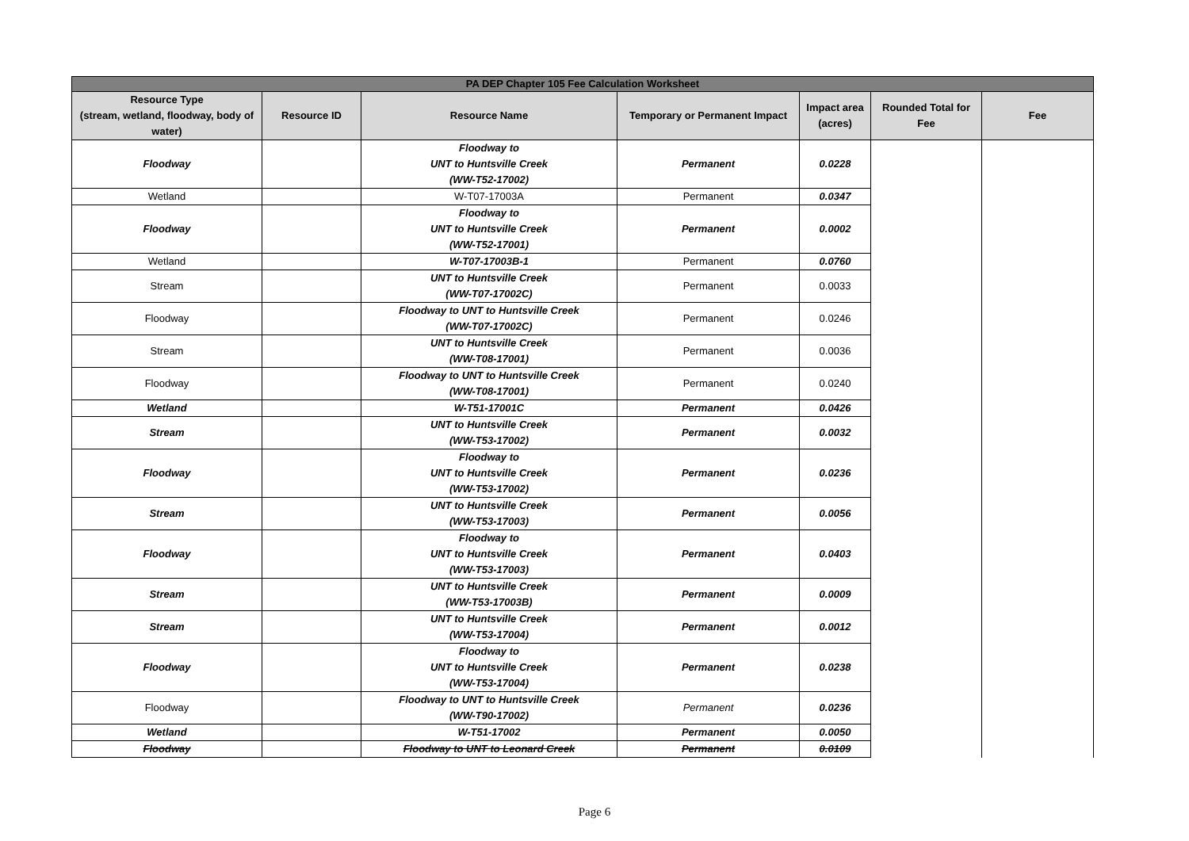| PA DEP Chapter 105 Fee Calculation Worksheet | | | | | | |
| --- | --- | --- | --- | --- | --- | --- |
| Resource Type (stream, wetland, floodway, body of water) | Resource ID | Resource Name | Temporary or Permanent Impact | Impact area (acres) | Rounded Total for Fee | Fee |
| Floodway | | Floodway to UNT to Huntsville Creek (WW-T52-17002) | Permanent | 0.0228 | | |
| Wetland | | W-T07-17003A | Permanent | 0.0347 | | |
| Floodway | | Floodway to UNT to Huntsville Creek (WW-T52-17001) | Permanent | 0.0002 | | |
| Wetland | | W-T07-17003B-1 | Permanent | 0.0760 | | |
| Stream | | UNT to Huntsville Creek (WW-T07-17002C) | Permanent | 0.0033 | | |
| Floodway | | Floodway to UNT to Huntsville Creek (WW-T07-17002C) | Permanent | 0.0246 | | |
| Stream | | UNT to Huntsville Creek (WW-T08-17001) | Permanent | 0.0036 | | |
| Floodway | | Floodway to UNT to Huntsville Creek (WW-T08-17001) | Permanent | 0.0240 | | |
| Wetland | | W-T51-17001C | Permanent | 0.0426 | | |
| Stream | | UNT to Huntsville Creek (WW-T53-17002) | Permanent | 0.0032 | | |
| Floodway | | Floodway to UNT to Huntsville Creek (WW-T53-17002) | Permanent | 0.0236 | | |
| Stream | | UNT to Huntsville Creek (WW-T53-17003) | Permanent | 0.0056 | | |
| Floodway | | Floodway to UNT to Huntsville Creek (WW-T53-17003) | Permanent | 0.0403 | | |
| Stream | | UNT to Huntsville Creek (WW-T53-17003B) | Permanent | 0.0009 | | |
| Stream | | UNT to Huntsville Creek (WW-T53-17004) | Permanent | 0.0012 | | |
| Floodway | | Floodway to UNT to Huntsville Creek (WW-T53-17004) | Permanent | 0.0238 | | |
| Floodway | | Floodway to UNT to Huntsville Creek (WW-T90-17002) | Permanent | 0.0236 | | |
| Wetland | | W-T51-17002 | Permanent | 0.0050 | | |
| Floodway | | Floodway to UNT to Leonard Creek | Permanent | 0.0109 | | |
Page 6